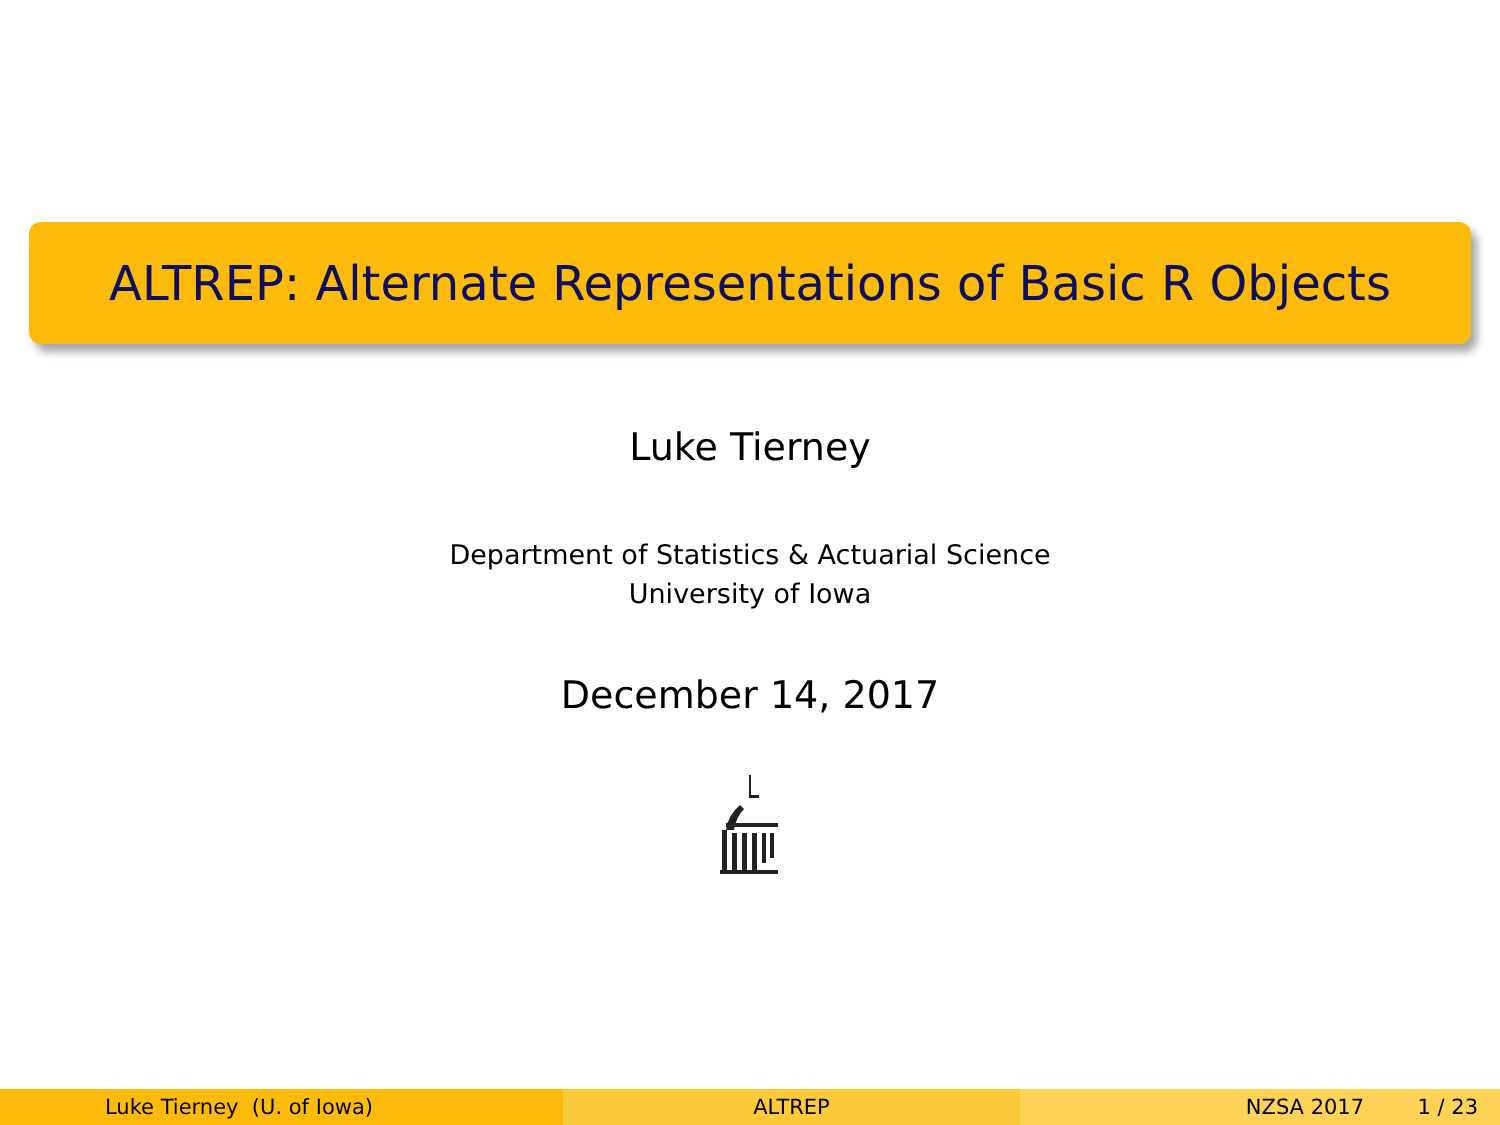ALTREP: Alternate Representations of Basic R Objects
Luke Tierney
Department of Statistics & Actuarial Science
University of Iowa
December 14, 2017
Luke Tierney (U. of Iowa) ALTREP NZSA 2017 1 / 23